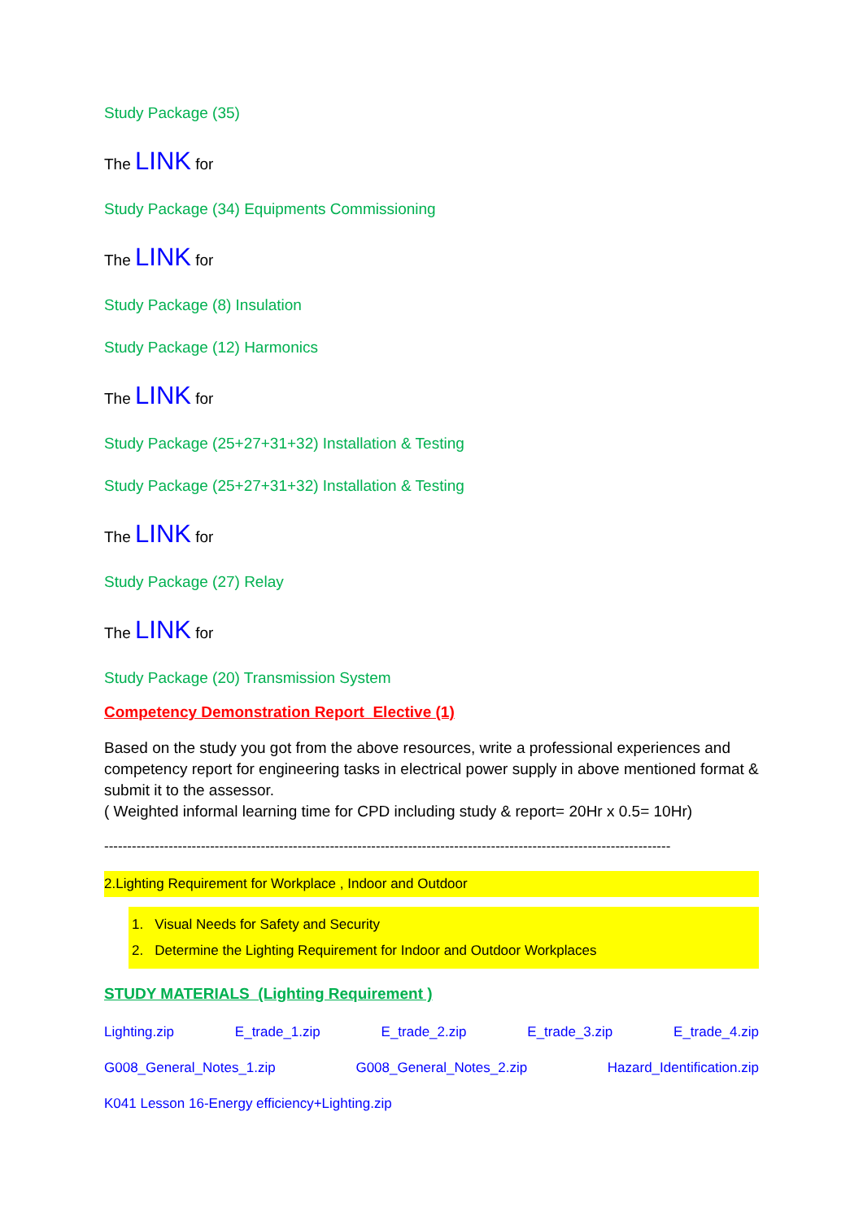Study Package (35)
The LINK for
Study Package (34) Equipments Commissioning
The LINK for
Study Package (8) Insulation
Study Package (12) Harmonics
The LINK for
Study Package (25+27+31+32) Installation & Testing
Study Package (25+27+31+32) Installation & Testing
The LINK for
Study Package (27) Relay
The LINK for
Study Package (20) Transmission System
Competency Demonstration Report Elective (1)
Based on the study you got from the above resources, write a professional experiences and competency report for engineering tasks in electrical power supply in above mentioned format & submit it to the assessor.
( Weighted informal learning time for CPD including study & report= 20Hr x 0.5= 10Hr)
---------------------------------------------------------------------------------------------------------------------------
2.Lighting Requirement for Workplace , Indoor and Outdoor
1. Visual Needs for Safety and Security
2. Determine the Lighting Requirement for Indoor and Outdoor Workplaces
STUDY MATERIALS (Lighting Requirement )
Lighting.zip E_trade_1.zip E_trade_2.zip E_trade_3.zip E_trade_4.zip
G008_General_Notes_1.zip G008_General_Notes_2.zip Hazard_Identification.zip
K041 Lesson 16-Energy efficiency+Lighting.zip